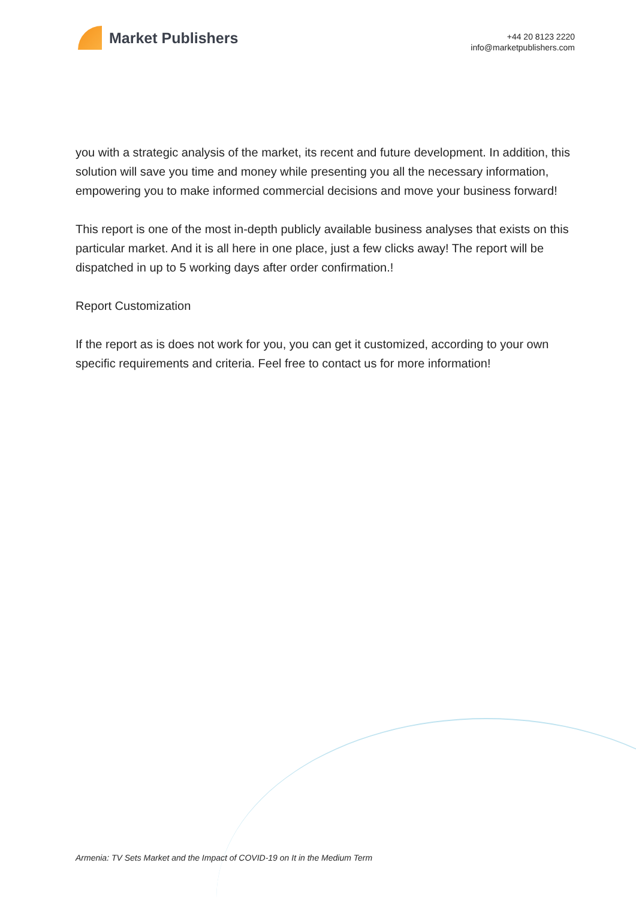Market Publishers
+44 20 8123 2220
info@marketpublishers.com
you with a strategic analysis of the market, its recent and future development. In addition, this solution will save you time and money while presenting you all the necessary information, empowering you to make informed commercial decisions and move your business forward!
This report is one of the most in-depth publicly available business analyses that exists on this particular market. And it is all here in one place, just a few clicks away! The report will be dispatched in up to 5 working days after order confirmation.!
Report Customization
If the report as is does not work for you, you can get it customized, according to your own specific requirements and criteria. Feel free to contact us for more information!
Armenia: TV Sets Market and the Impact of COVID-19 on It in the Medium Term